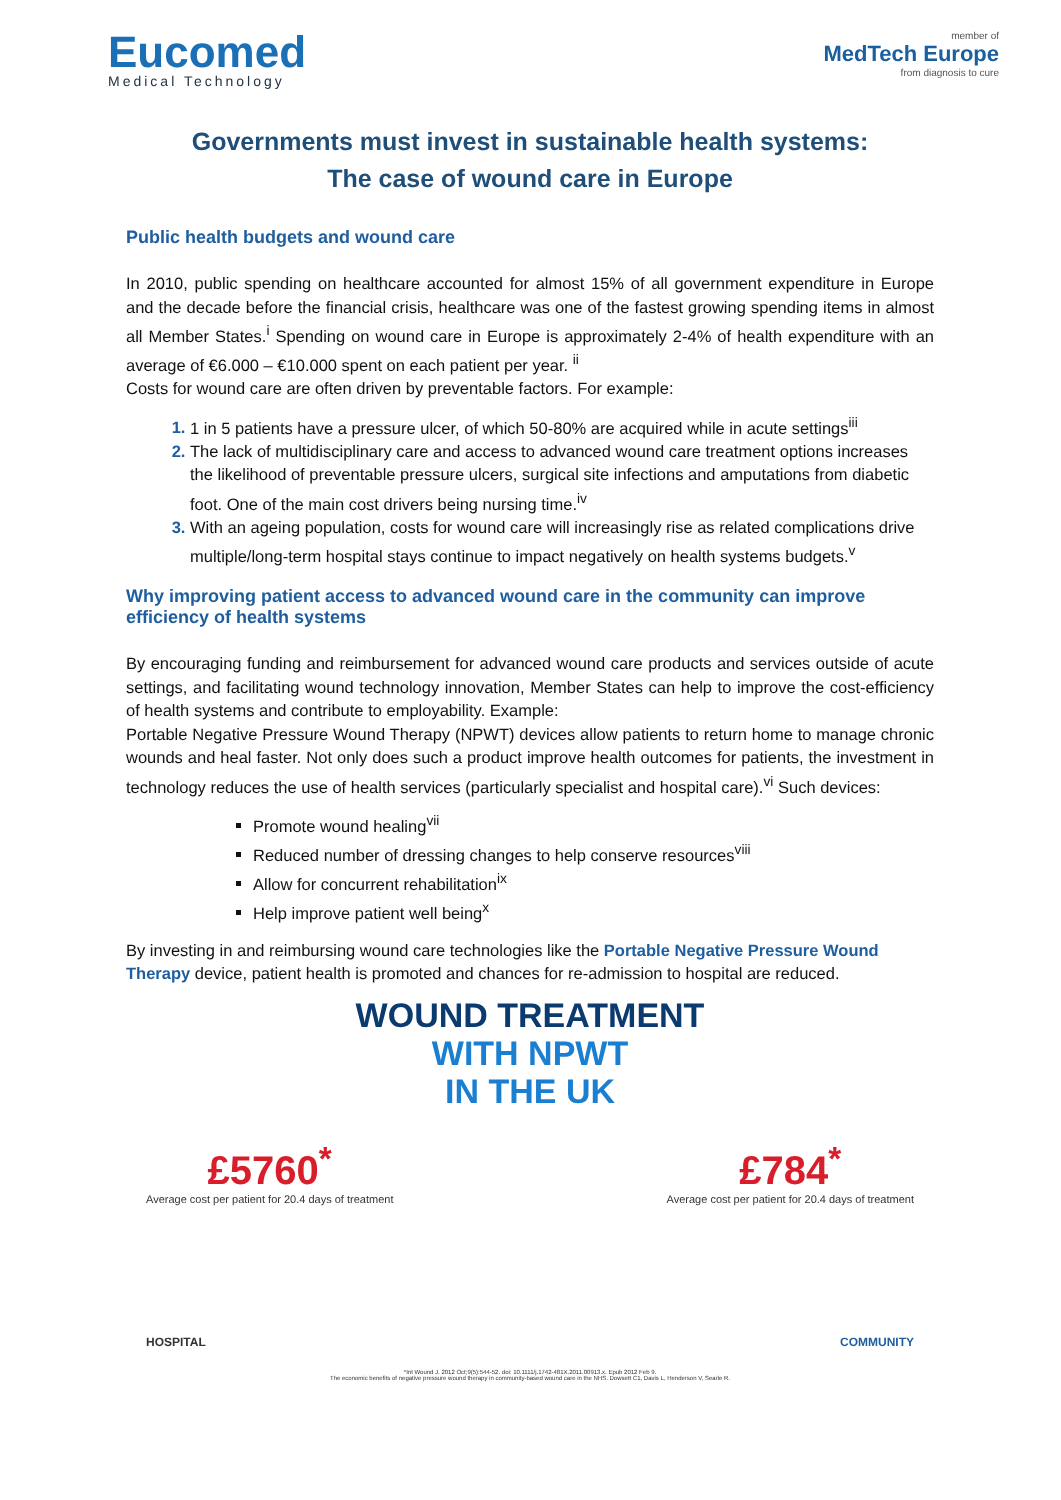Eucomed
Medical Technology
member of
MedTech Europe
from diagnosis to cure
Governments must invest in sustainable health systems:
The case of wound care in Europe
Public health budgets and wound care
In 2010, public spending on healthcare accounted for almost 15% of all government expenditure in Europe and the decade before the financial crisis, healthcare was one of the fastest growing spending items in almost all Member States.<sup>i</sup> Spending on wound care in Europe is approximately 2-4% of health expenditure with an average of €6.000 – €10.000 spent on each patient per year. <sup>ii</sup>
Costs for wound care are often driven by preventable factors. For example:
1 in 5 patients have a pressure ulcer, of which 50-80% are acquired while in acute settings<sup>iii</sup>
The lack of multidisciplinary care and access to advanced wound care treatment options increases the likelihood of preventable pressure ulcers, surgical site infections and amputations from diabetic foot. One of the main cost drivers being nursing time.<sup>iv</sup>
With an ageing population, costs for wound care will increasingly rise as related complications drive multiple/long-term hospital stays continue to impact negatively on health systems budgets.<sup>v</sup>
Why improving patient access to advanced wound care in the community can improve efficiency of health systems
By encouraging funding and reimbursement for advanced wound care products and services outside of acute settings, and facilitating wound technology innovation, Member States can help to improve the cost-efficiency of health systems and contribute to employability. Example:
Portable Negative Pressure Wound Therapy (NPWT) devices allow patients to return home to manage chronic wounds and heal faster. Not only does such a product improve health outcomes for patients, the investment in technology reduces the use of health services (particularly specialist and hospital care).<sup>vi</sup> Such devices:
Promote wound healing<sup>vii</sup>
Reduced number of dressing changes to help conserve resources<sup>viii</sup>
Allow for concurrent rehabilitation<sup>ix</sup>
Help improve patient well being<sup>x</sup>
By investing in and reimbursing wound care technologies like the Portable Negative Pressure Wound Therapy device, patient health is promoted and chances for re-admission to hospital are reduced.
WOUND TREATMENT
WITH NPWT
IN THE UK
£5760<sup>*</sup>
Average cost per patient for 20.4 days of treatment £784<sup>*</sup>
Average cost per patient for 20.4 days of treatment
HOSPITAL COMMUNITY
*Int Wound J. 2012 Oct;9(5):544-52. doi: 10.1111/j.1742-481X.2011.00913.x. Epub 2012 Feb 9.
The economic benefits of negative pressure wound therapy in community-based wound care in the NHS. Dowsett C1, Davis L, Henderson V, Searle R.